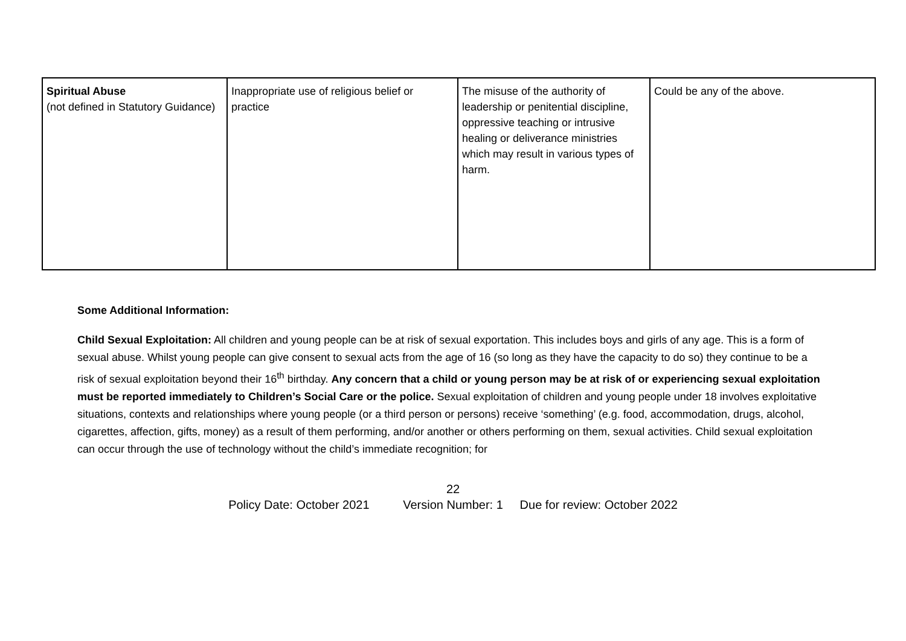| Spiritual Abuse (not defined in Statutory Guidance) | Inappropriate use of religious belief or practice | The misuse of the authority of leadership or penitential discipline, oppressive teaching or intrusive healing or deliverance ministries which may result in various types of harm. | Could be any of the above. |
Some Additional Information:
Child Sexual Exploitation: All children and young people can be at risk of sexual exportation. This includes boys and girls of any age. This is a form of sexual abuse. Whilst young people can give consent to sexual acts from the age of 16 (so long as they have the capacity to do so) they continue to be a risk of sexual exploitation beyond their 16<sup>th</sup> birthday. Any concern that a child or young person may be at risk of or experiencing sexual exploitation must be reported immediately to Children’s Social Care or the police. Sexual exploitation of children and young people under 18 involves exploitative situations, contexts and relationships where young people (or a third person or persons) receive ‘something’ (e.g. food, accommodation, drugs, alcohol, cigarettes, affection, gifts, money) as a result of them performing, and/or another or others performing on them, sexual activities. Child sexual exploitation can occur through the use of technology without the child’s immediate recognition; for
22
Policy Date: October 2021 Version Number: 1 Due for review: October 2022